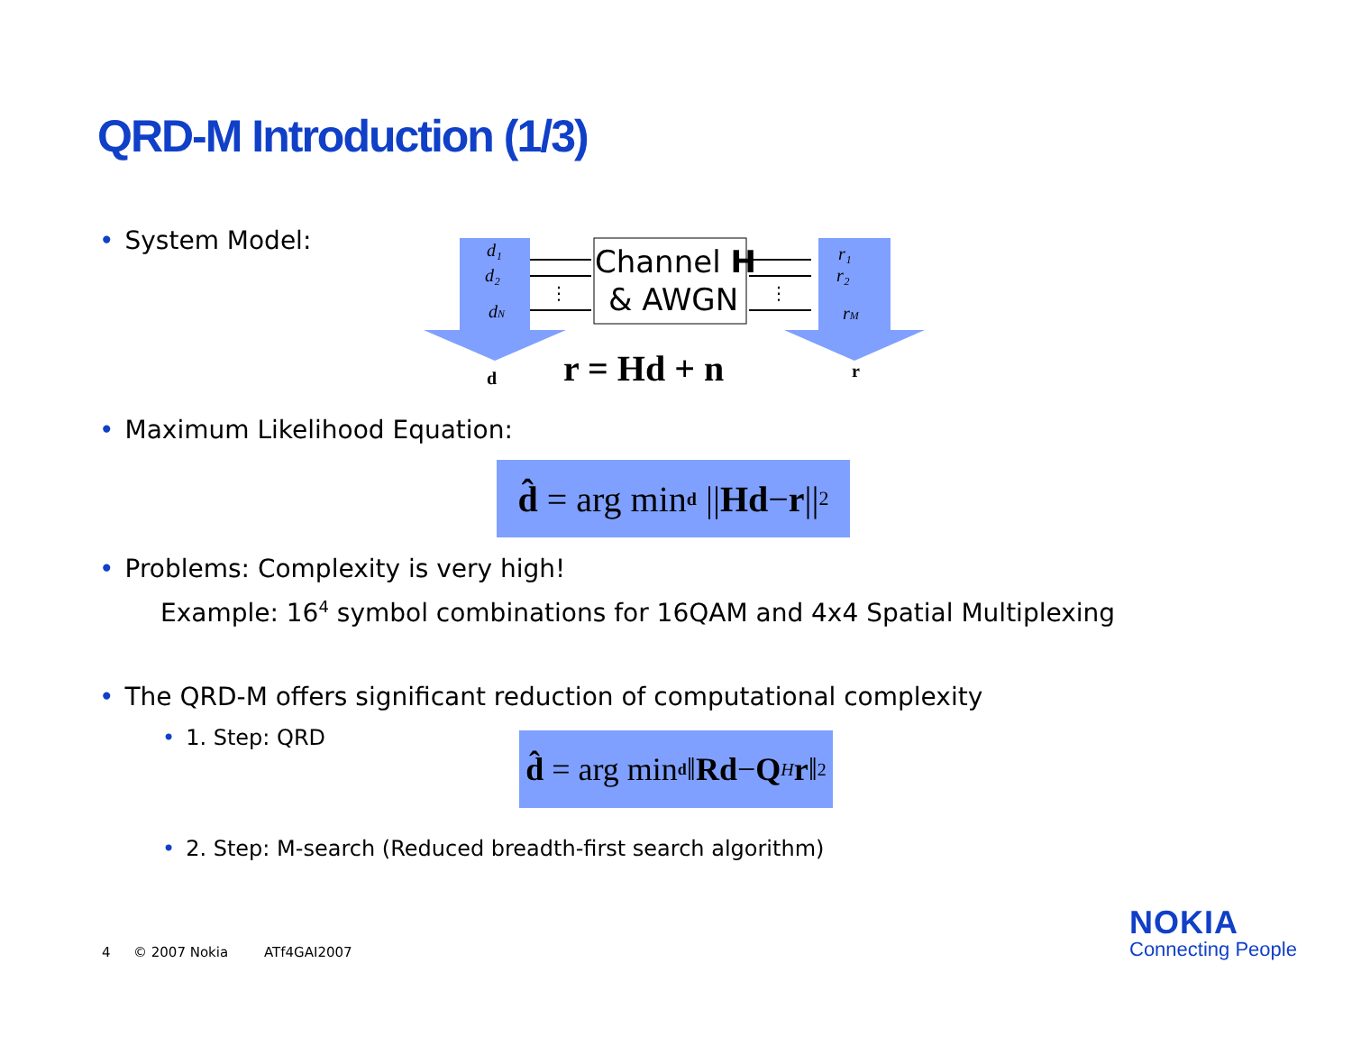QRD-M Introduction (1/3)
• System Model:
d₁
d₂
dN
r₁
r₂
rM
Channel H
& AWGN
⋮
⋮
d
r
r = Hd + n
• Maximum Likelihood Equation:
d̂ = arg min<sub>d</sub> || Hd − r ||<sup>2</sup>
• Problems: Complexity is very high!
Example: 16<sup>4</sup> symbol combinations for 16QAM and 4x4 Spatial Multiplexing
• The QRD-M offers significant reduction of computational complexity
• 1. Step: QRD
d̂ = arg min<sub>d</sub> ‖ Rd − Q<sup>H</sup> r ‖<sup>2</sup>
• 2. Step: M-search (Reduced breadth-first search algorithm)
4 © 2007 Nokia ATf4GAI2007
NOKIA
Connecting People